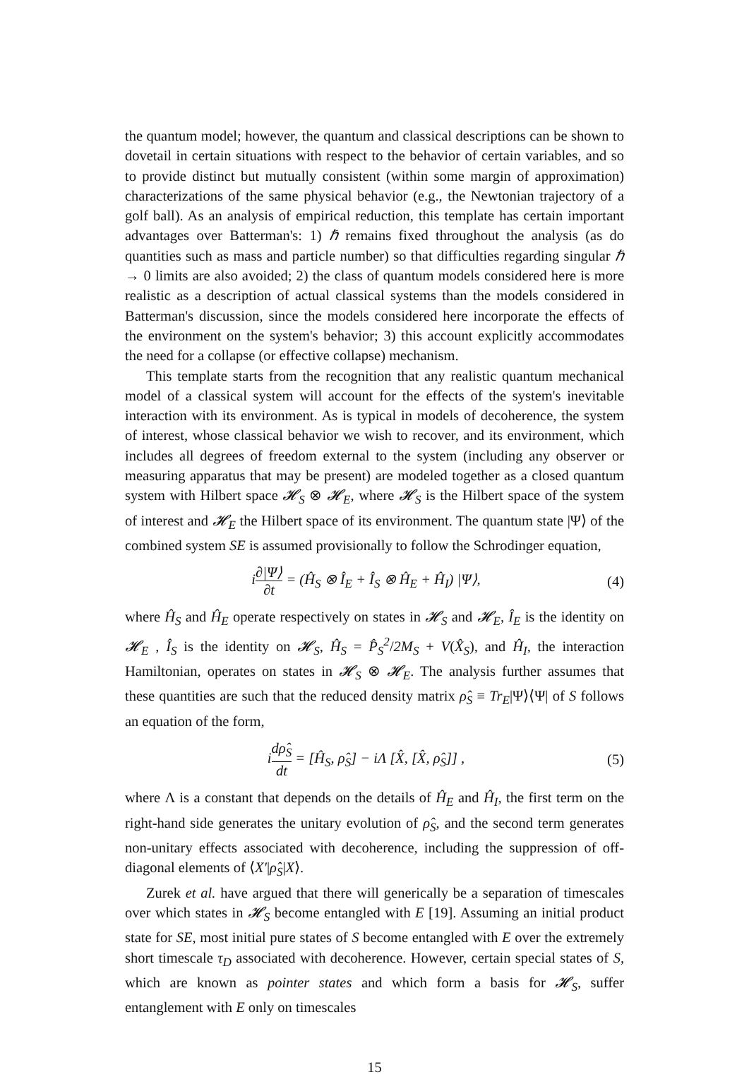the quantum model; however, the quantum and classical descriptions can be shown to dovetail in certain situations with respect to the behavior of certain variables, and so to provide distinct but mutually consistent (within some margin of approximation) characterizations of the same physical behavior (e.g., the Newtonian trajectory of a golf ball). As an analysis of empirical reduction, this template has certain important advantages over Batterman's: 1) ℏ remains fixed throughout the analysis (as do quantities such as mass and particle number) so that difficulties regarding singular ℏ → 0 limits are also avoided; 2) the class of quantum models considered here is more realistic as a description of actual classical systems than the models considered in Batterman's discussion, since the models considered here incorporate the effects of the environment on the system's behavior; 3) this account explicitly accommodates the need for a collapse (or effective collapse) mechanism.
This template starts from the recognition that any realistic quantum mechanical model of a classical system will account for the effects of the system's inevitable interaction with its environment. As is typical in models of decoherence, the system of interest, whose classical behavior we wish to recover, and its environment, which includes all degrees of freedom external to the system (including any observer or measuring apparatus that may be present) are modeled together as a closed quantum system with Hilbert space 𝓗<sub>S</sub> ⊗ 𝓗<sub>E</sub>, where 𝓗<sub>S</sub> is the Hilbert space of the system of interest and 𝓗<sub>E</sub> the Hilbert space of its environment. The quantum state |Ψ⟩ of the combined system SE is assumed provisionally to follow the Schrodinger equation,
i∂|Ψ⟩ ∂t = (Ĥ<sub>S</sub> ⊗ Î<sub>E</sub> + Î<sub>S</sub> ⊗ Ĥ<sub>E</sub> + Ĥ<sub>I</sub>) |Ψ⟩, (4)
where Ĥ<sub>S</sub> and Ĥ<sub>E</sub> operate respectively on states in 𝓗<sub>S</sub> and 𝓗<sub>E</sub>, Î<sub>E</sub> is the identity on 𝓗<sub>E</sub> , Î<sub>S</sub> is the identity on 𝓗<sub>S</sub>, Ĥ<sub>S</sub> = P̂<sub>S</sub><sup>2</sup>/2M<sub>S</sub> + V(X̂<sub>S</sub>), and Ĥ<sub>I</sub>, the interaction Hamiltonian, operates on states in 𝓗<sub>S</sub> ⊗ 𝓗<sub>E</sub>. The analysis further assumes that these quantities are such that the reduced density matrix ρ̂<sub>S</sub> ≡ Tr<sub>E</sub>|Ψ⟩⟨Ψ| of S follows an equation of the form,
idρ̂<sub>S</sub> dt = [Ĥ<sub>S</sub>, ρ̂<sub>S</sub>] − iΛ [X̂, [X̂, ρ̂<sub>S</sub>]] , (5)
where Λ is a constant that depends on the details of Ĥ<sub>E</sub> and Ĥ<sub>I</sub>, the first term on the right-hand side generates the unitary evolution of ρ̂<sub>S</sub>, and the second term generates non-unitary effects associated with decoherence, including the suppression of off-diagonal elements of ⟨X′|ρ̂<sub>S</sub>|X⟩.
Zurek et al. have argued that there will generically be a separation of timescales over which states in 𝓗<sub>S</sub> become entangled with E [19]. Assuming an initial product state for SE, most initial pure states of S become entangled with E over the extremely short timescale τ<sub>D</sub> associated with decoherence. However, certain special states of S, which are known as pointer states and which form a basis for 𝓗<sub>S</sub>, suffer entanglement with E only on timescales
15